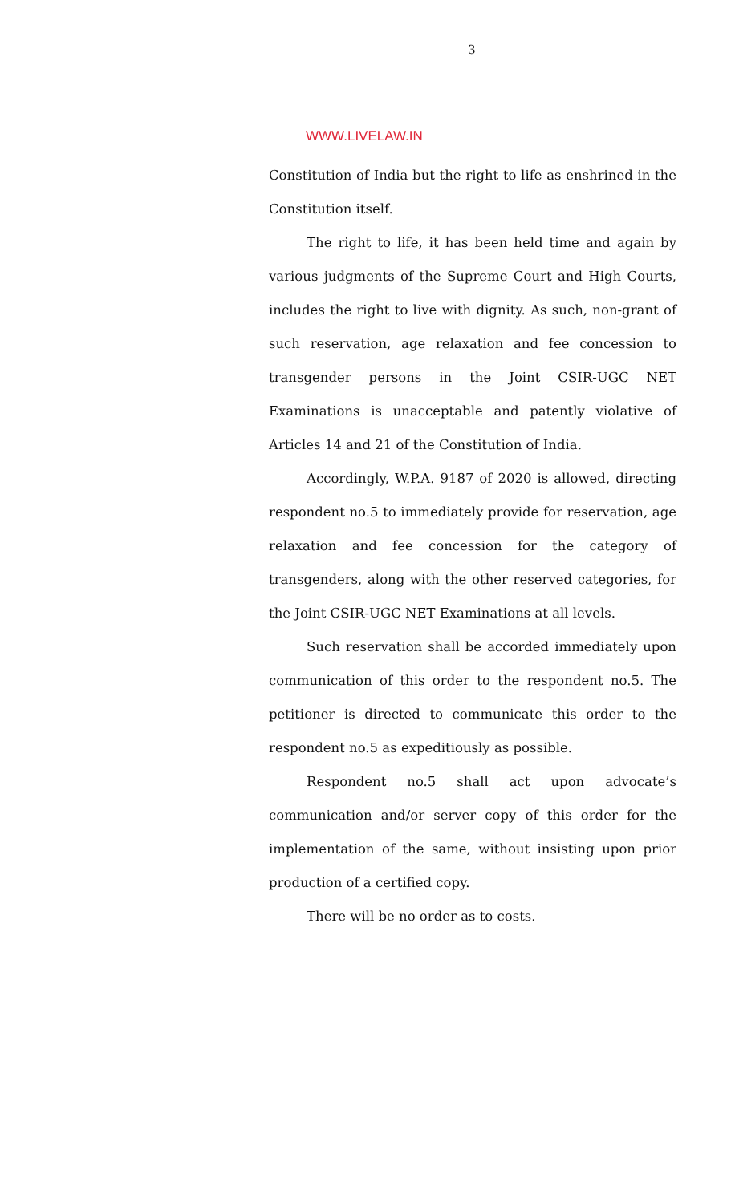3
WWW.LIVELAW.IN
Constitution of India but the right to life as enshrined in the Constitution itself.
The right to life, it has been held time and again by various judgments of the Supreme Court and High Courts, includes the right to live with dignity. As such, non-grant of such reservation, age relaxation and fee concession to transgender persons in the Joint CSIR-UGC NET Examinations is unacceptable and patently violative of Articles 14 and 21 of the Constitution of India.
Accordingly, W.P.A. 9187 of 2020 is allowed, directing respondent no.5 to immediately provide for reservation, age relaxation and fee concession for the category of transgenders, along with the other reserved categories, for the Joint CSIR-UGC NET Examinations at all levels.
Such reservation shall be accorded immediately upon communication of this order to the respondent no.5. The petitioner is directed to communicate this order to the respondent no.5 as expeditiously as possible.
Respondent no.5 shall act upon advocate’s communication and/or server copy of this order for the implementation of the same, without insisting upon prior production of a certified copy.
There will be no order as to costs.